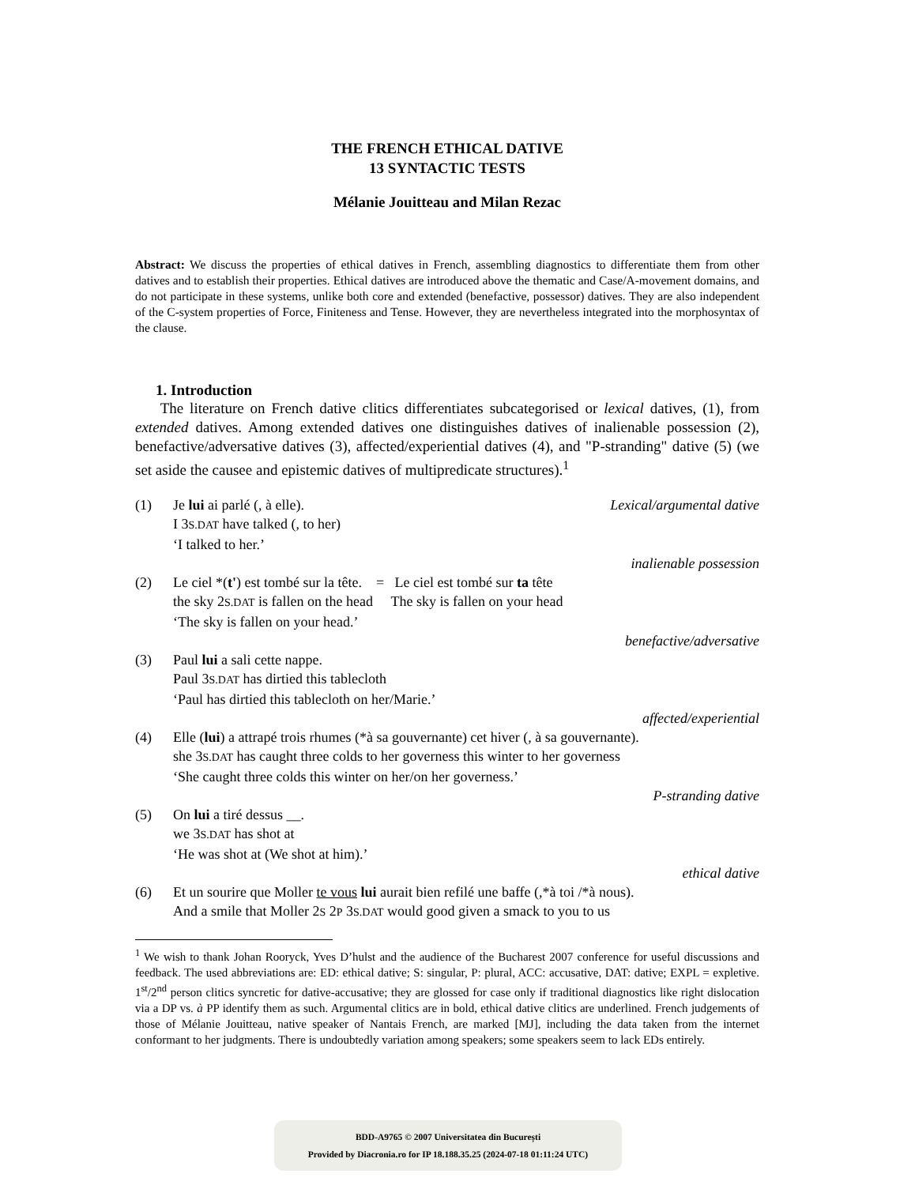THE FRENCH ETHICAL DATIVE
13 SYNTACTIC TESTS
Mélanie Jouitteau and Milan Rezac
Abstract: We discuss the properties of ethical datives in French, assembling diagnostics to differentiate them from other datives and to establish their properties. Ethical datives are introduced above the thematic and Case/A-movement domains, and do not participate in these systems, unlike both core and extended (benefactive, possessor) datives. They are also independent of the C-system properties of Force, Finiteness and Tense. However, they are nevertheless integrated into the morphosyntax of the clause.
1. Introduction
The literature on French dative clitics differentiates subcategorised or lexical datives, (1), from extended datives. Among extended datives one distinguishes datives of inalienable possession (2), benefactive/adversative datives (3), affected/experiential datives (4), and "P-stranding" dative (5) (we set aside the causee and epistemic datives of multipredicate structures).<sup>1</sup>
| (1) | Je lui ai parlé (, à elle). | Lexical/argumental dative |
| | I 3 S.DAT have talked (, to her) | |
| | ‘I talked to her.’ | |
| | | inalienable possession |
| (2) | Le ciel *( t' ) est tombé sur la tête. = Le ciel est tombé sur ta tête | |
| | the sky 2 S.DAT is fallen on the head The sky is fallen on your head | |
| | ‘The sky is fallen on your head.’ | |
| | | benefactive/adversative |
| (3) | Paul lui a sali cette nappe. | |
| | Paul 3 S.DAT has dirtied this tablecloth | |
| | ‘Paul has dirtied this tablecloth on her/Marie.’ | |
| | | affected/experiential |
| (4) | Elle ( lui ) a attrapé trois rhumes (*à sa gouvernante) cet hiver (, à sa gouvernante). | |
| | she 3 S.DAT has caught three colds to her governess this winter to her governess | |
| | ‘She caught three colds this winter on her/on her governess.’ | |
| | | P-stranding dative |
| (5) | On lui a tiré dessus __. | |
| | we 3 S.DAT has shot at | |
| | ‘He was shot at (We shot at him).’ | |
| | | ethical dative |
| (6) | Et un sourire que Moller te vous lui aurait bien refilé une baffe (,*à toi /*à nous). | |
| | And a smile that Moller 2 S 2 P 3 S.DAT would good given a smack to you to us | |
<sup>1</sup> We wish to thank Johan Rooryck, Yves D’hulst and the audience of the Bucharest 2007 conference for useful discussions and feedback. The used abbreviations are: ED: ethical dative; S: singular, P: plural, ACC: accusative, DAT: dative; EXPL = expletive. 1<sup>st</sup>/2<sup>nd</sup> person clitics syncretic for dative-accusative; they are glossed for case only if traditional diagnostics like right dislocation via a DP vs. à PP identify them as such. Argumental clitics are in bold, ethical dative clitics are underlined. French judgements of those of Mélanie Jouitteau, native speaker of Nantais French, are marked [MJ], including the data taken from the internet conformant to her judgments. There is undoubtedly variation among speakers; some speakers seem to lack EDs entirely.
BDD-A9765 © 2007 Universitatea din București
Provided by Diacronia.ro for IP 18.188.35.25 (2024-07-18 01:11:24 UTC)